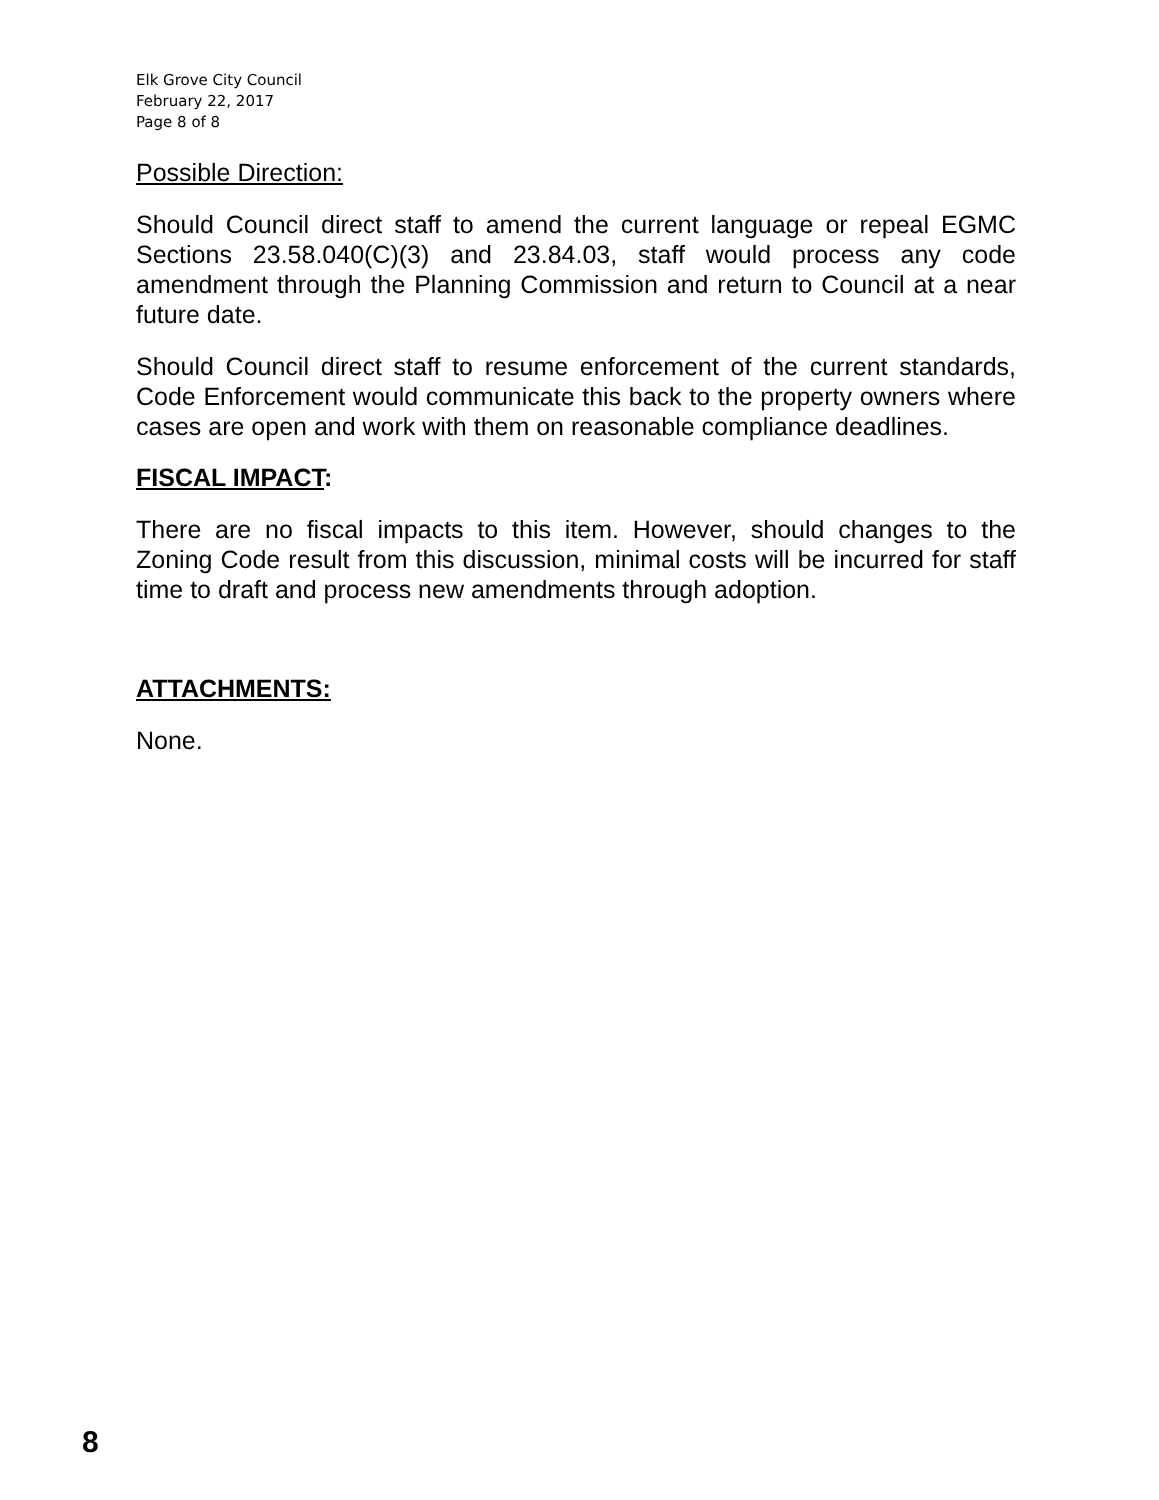Elk Grove City Council
February 22, 2017
Page 8 of 8
Possible Direction:
Should Council direct staff to amend the current language or repeal EGMC Sections 23.58.040(C)(3) and 23.84.03, staff would process any code amendment through the Planning Commission and return to Council at a near future date.
Should Council direct staff to resume enforcement of the current standards, Code Enforcement would communicate this back to the property owners where cases are open and work with them on reasonable compliance deadlines.
FISCAL IMPACT:
There are no fiscal impacts to this item. However, should changes to the Zoning Code result from this discussion, minimal costs will be incurred for staff time to draft and process new amendments through adoption.
ATTACHMENTS:
None.
8